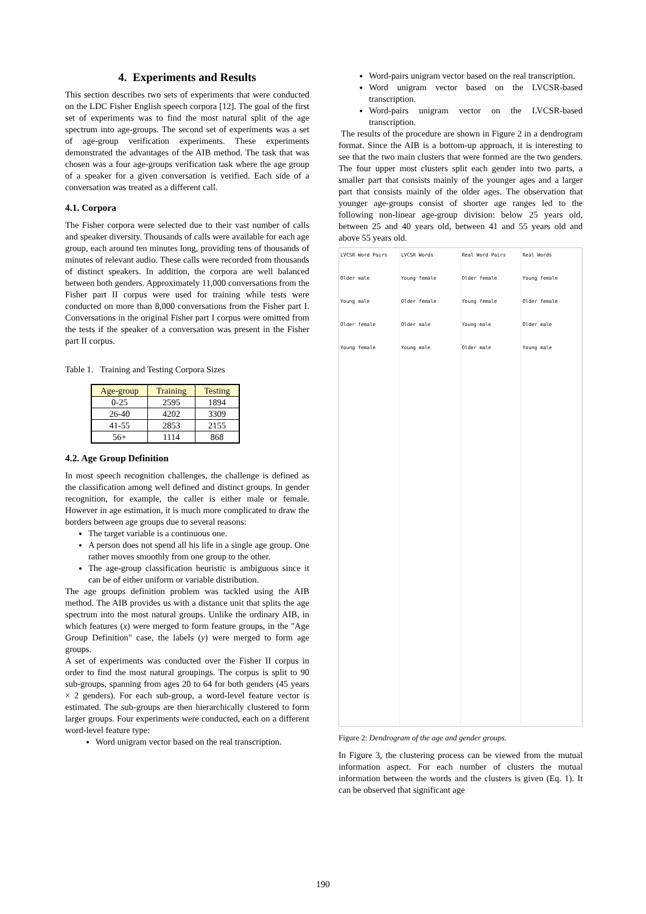4. Experiments and Results
This section describes two sets of experiments that were conducted on the LDC Fisher English speech corpora [12]. The goal of the first set of experiments was to find the most natural split of the age spectrum into age-groups. The second set of experiments was a set of age-group verification experiments. These experiments demonstrated the advantages of the AIB method. The task that was chosen was a four age-groups verification task where the age group of a speaker for a given conversation is verified. Each side of a conversation was treated as a different call.
4.1. Corpora
The Fisher corpora were selected due to their vast number of calls and speaker diversity. Thousands of calls were available for each age group, each around ten minutes long, providing tens of thousands of minutes of relevant audio. These calls were recorded from thousands of distinct speakers. In addition, the corpora are well balanced between both genders. Approximately 11,000 conversations from the Fisher part II corpus were used for training while tests were conducted on more than 8,000 conversations from the Fisher part I. Conversations in the original Fisher part I corpus were omitted from the tests if the speaker of a conversation was present in the Fisher part II corpus.
Table 1. Training and Testing Corpora Sizes
| Age-group | Training | Testing |
| --- | --- | --- |
| 0-25 | 2595 | 1894 |
| 26-40 | 4202 | 3309 |
| 41-55 | 2853 | 2155 |
| 56+ | 1114 | 868 |
4.2. Age Group Definition
In most speech recognition challenges, the challenge is defined as the classification among well defined and distinct groups. In gender recognition, for example, the caller is either male or female. However in age estimation, it is much more complicated to draw the borders between age groups due to several reasons:
The target variable is a continuous one.
A person does not spend all his life in a single age group. One rather moves smoothly from one group to the other.
The age-group classification heuristic is ambiguous since it can be of either uniform or variable distribution.
The age groups definition problem was tackled using the AIB method. The AIB provides us with a distance unit that splits the age spectrum into the most natural groups. Unlike the ordinary AIB, in which features (x) were merged to form feature groups, in the "Age Group Definition" case, the labels (y) were merged to form age groups.
A set of experiments was conducted over the Fisher II corpus in order to find the most natural groupings. The corpus is split to 90 sub-groups, spanning from ages 20 to 64 for both genders (45 years × 2 genders). For each sub-group, a word-level feature vector is estimated. The sub-groups are then hierarchically clustered to form larger groups. Four experiments were conducted, each on a different word-level feature type:
Word unigram vector based on the real transcription.
Word-pairs unigram vector based on the real transcription.
Word unigram vector based on the LVCSR-based transcription.
Word-pairs unigram vector on the LVCSR-based transcription.
The results of the procedure are shown in Figure 2 in a dendrogram format. Since the AIB is a bottom-up approach, it is interesting to see that the two main clusters that were formed are the two genders. The four upper most clusters split each gender into two parts, a smaller part that consists mainly of the younger ages and a larger part that consists mainly of the older ages. The observation that younger age-groups consist of shorter age ranges led to the following non-linear age-group division: below 25 years old, between 25 and 40 years old, between 41 and 55 years old and above 55 years old.
LVCSR Word Pairs
Older male
Young male
Older female
Young female
LVCSR Words
Young female
Older female
Older male
Young male
Real Word Pairs
Older female
Young female
Young male
Older male
Real Words
Young female
Older female
Older male
Young male
Figure 2: Dendrogram of the age and gender groups.
In Figure 3, the clustering process can be viewed from the mutual information aspect. For each number of clusters the mutual information between the words and the clusters is given (Eq. 1). It can be observed that significant age
190